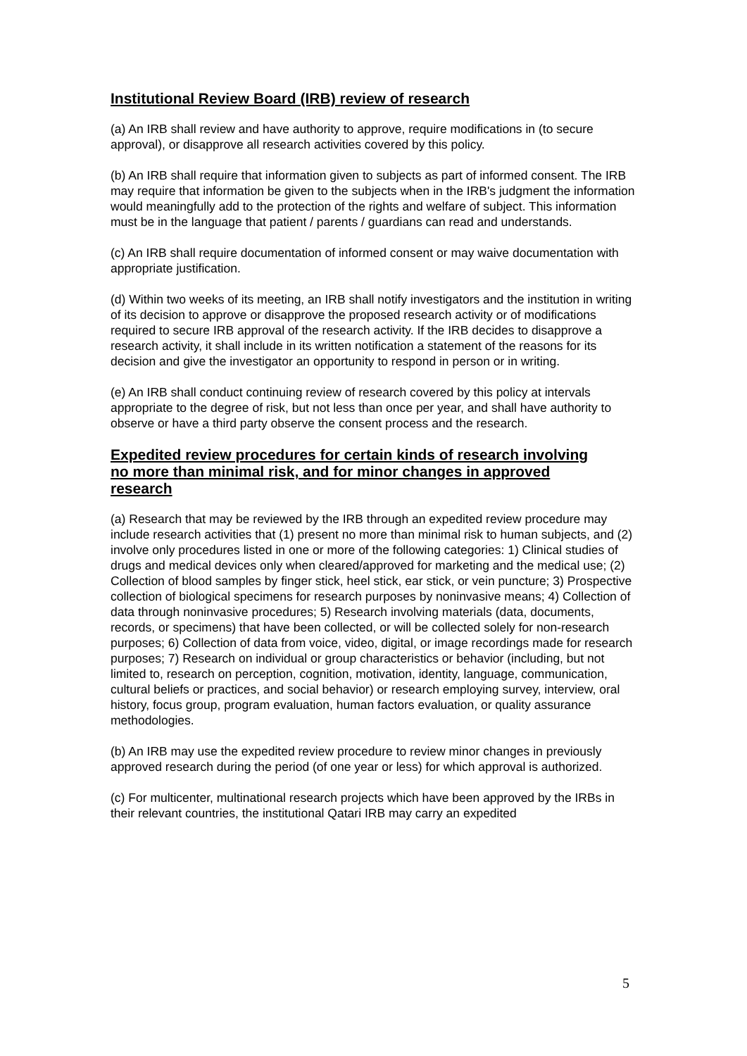Institutional Review Board (IRB) review of research
(a) An IRB shall review and have authority to approve, require modifications in (to secure approval), or disapprove all research activities covered by this policy.
(b) An IRB shall require that information given to subjects as part of informed consent. The IRB may require that information be given to the subjects when in the IRB's judgment the information would meaningfully add to the protection of the rights and welfare of subject. This information must be in the language that patient / parents / guardians can read and understands.
(c) An IRB shall require documentation of informed consent or may waive documentation with appropriate justification.
(d) Within two weeks of its meeting, an IRB shall notify investigators and the institution in writing of its decision to approve or disapprove the proposed research activity or of modifications required to secure IRB approval of the research activity. If the IRB decides to disapprove a research activity, it shall include in its written notification a statement of the reasons for its decision and give the investigator an opportunity to respond in person or in writing.
(e) An IRB shall conduct continuing review of research covered by this policy at intervals appropriate to the degree of risk, but not less than once per year, and shall have authority to observe or have a third party observe the consent process and the research.
Expedited review procedures for certain kinds of research involving no more than minimal risk, and for minor changes in approved research
(a) Research that may be reviewed by the IRB through an expedited review procedure may include research activities that (1) present no more than minimal risk to human subjects, and (2) involve only procedures listed in one or more of the following categories: 1) Clinical studies of drugs and medical devices only when cleared/approved for marketing and the medical use; (2) Collection of blood samples by finger stick, heel stick, ear stick, or vein puncture; 3) Prospective collection of biological specimens for research purposes by noninvasive means; 4) Collection of data through noninvasive procedures; 5) Research involving materials (data, documents, records, or specimens) that have been collected, or will be collected solely for non-research purposes; 6) Collection of data from voice, video, digital, or image recordings made for research purposes; 7) Research on individual or group characteristics or behavior (including, but not limited to, research on perception, cognition, motivation, identity, language, communication, cultural beliefs or practices, and social behavior) or research employing survey, interview, oral history, focus group, program evaluation, human factors evaluation, or quality assurance methodologies.
(b) An IRB may use the expedited review procedure to review minor changes in previously approved research during the period (of one year or less) for which approval is authorized.
(c) For multicenter, multinational research projects which have been approved by the IRBs in their relevant countries, the institutional Qatari IRB may carry an expedited
5